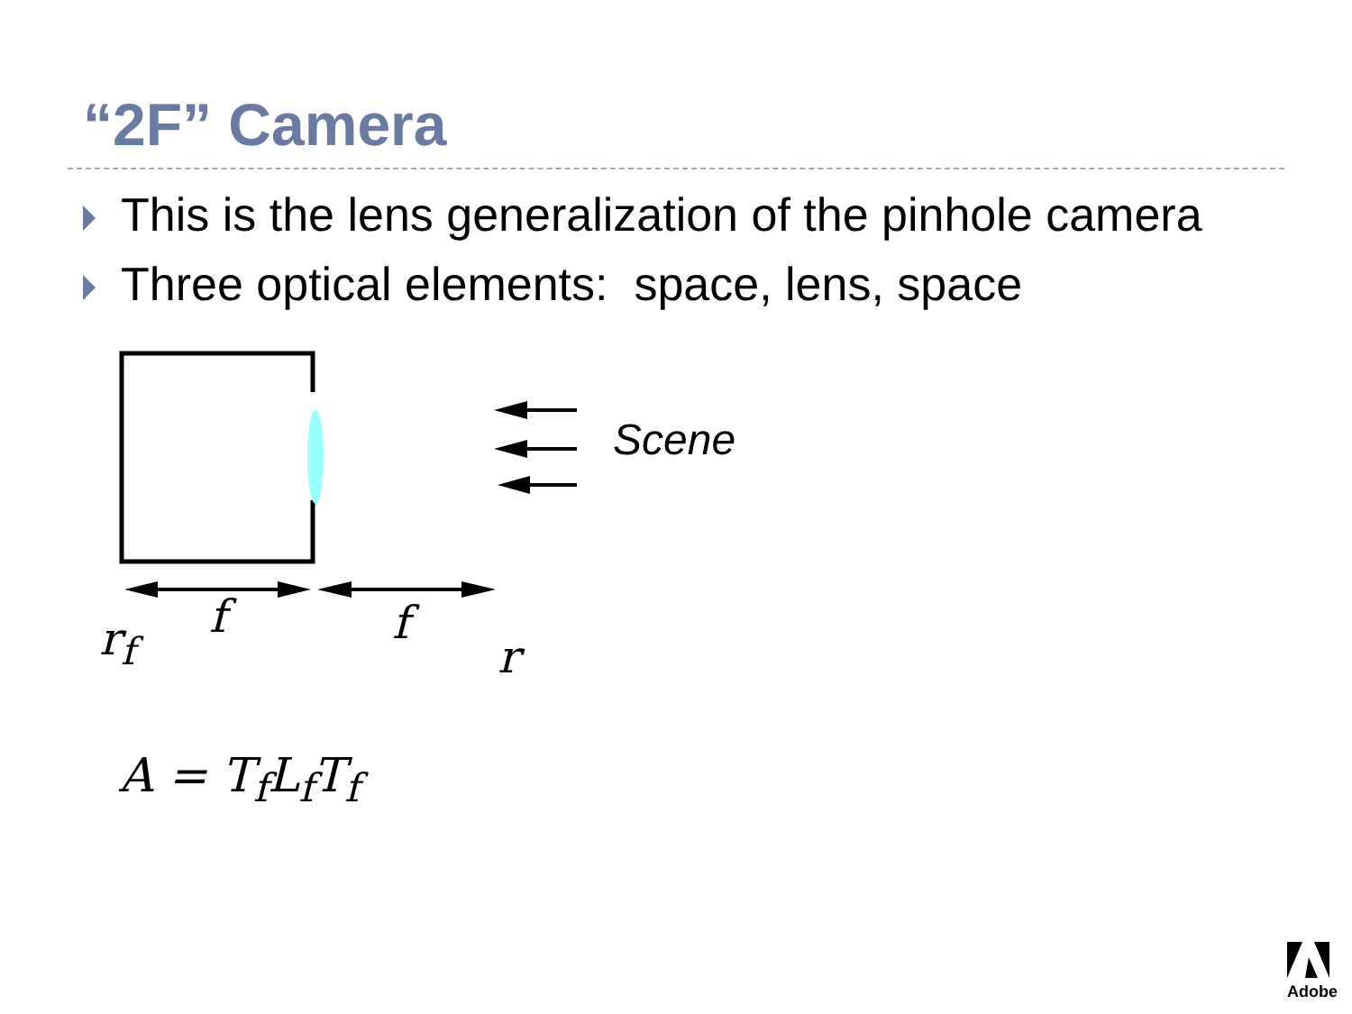“2F” Camera
This is the lens generalization of the pinhole camera
Three optical elements: space, lens, space
Scene
r<sub>f</sub> f f
r
A = T<sub>f</sub>L<sub>f</sub>T<sub>f</sub>
Adobe